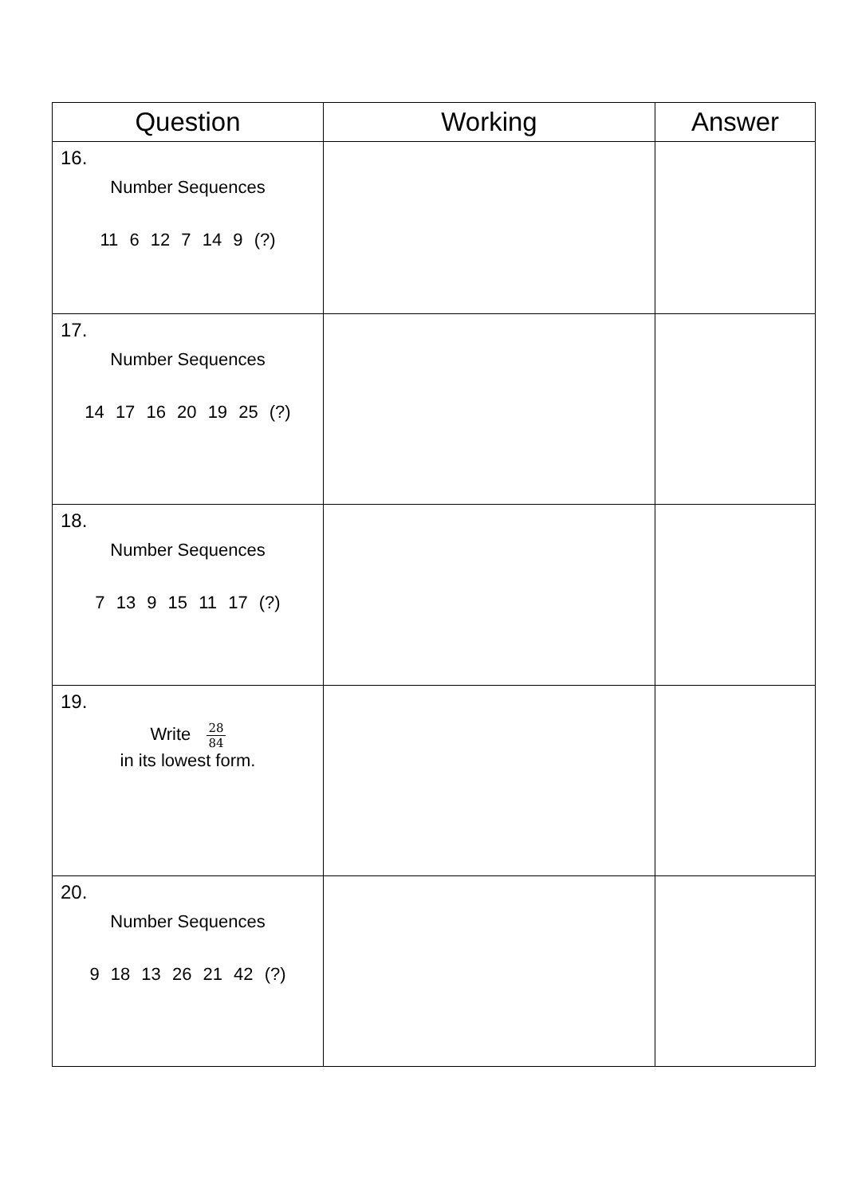| Question | Working | Answer |
| --- | --- | --- |
| 16. Number Sequences 11 6 12 7 14 9 (?) | | |
| 17. Number Sequences 14 17 16 20 19 25 (?) | | |
| 18. Number Sequences 7 13 9 15 11 17 (?) | | |
| 19. Write 28 84 in its lowest form. | | |
| 20. Number Sequences 9 18 13 26 21 42 (?) | | |